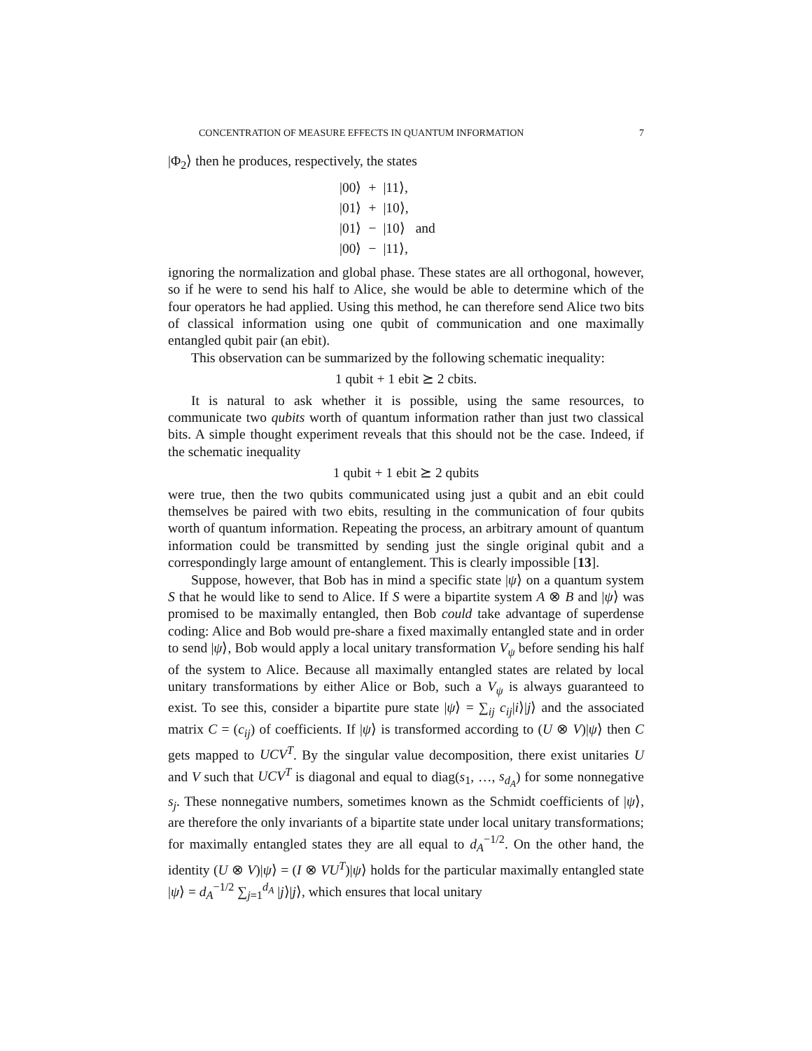CONCENTRATION OF MEASURE EFFECTS IN QUANTUM INFORMATION 7
|Φ<sub>2</sub>⟩ then he produces, respectively, the states
| /00⟩ | + | /11⟩, | |
| /01⟩ | + | /10⟩, | |
| /01⟩ | − | /10⟩ | and |
| /00⟩ | − | /11⟩, | |
ignoring the normalization and global phase. These states are all orthogonal, however, so if he were to send his half to Alice, she would be able to determine which of the four operators he had applied. Using this method, he can therefore send Alice two bits of classical information using one qubit of communication and one maximally entangled qubit pair (an ebit).
This observation can be summarized by the following schematic inequality:
1 qubit + 1 ebit ⪰ 2 cbits.
It is natural to ask whether it is possible, using the same resources, to communicate two qubits worth of quantum information rather than just two classical bits. A simple thought experiment reveals that this should not be the case. Indeed, if the schematic inequality
1 qubit + 1 ebit ⪰ 2 qubits
were true, then the two qubits communicated using just a qubit and an ebit could themselves be paired with two ebits, resulting in the communication of four qubits worth of quantum information. Repeating the process, an arbitrary amount of quantum information could be transmitted by sending just the single original qubit and a correspondingly large amount of entanglement. This is clearly impossible [13].
Suppose, however, that Bob has in mind a specific state |ψ⟩ on a quantum system S that he would like to send to Alice. If S were a bipartite system A ⊗ B and |ψ⟩ was promised to be maximally entangled, then Bob could take advantage of superdense coding: Alice and Bob would pre-share a fixed maximally entangled state and in order to send |ψ⟩, Bob would apply a local unitary transformation V<sub>ψ</sub> before sending his half of the system to Alice. Because all maximally entangled states are related by local unitary transformations by either Alice or Bob, such a V<sub>ψ</sub> is always guaranteed to exist. To see this, consider a bipartite pure state |ψ⟩ = ∑<sub>ij</sub> c<sub>ij</sub>|i⟩|j⟩ and the associated matrix C = (c<sub>ij</sub>) of coefficients. If |ψ⟩ is transformed according to (U ⊗ V)|ψ⟩ then C gets mapped to UCV<sup>T</sup>. By the singular value decomposition, there exist unitaries U and V such that UCV<sup>T</sup> is diagonal and equal to diag(s<sub>1</sub>, …, s<sub>d<sub>A</sub></sub>) for some nonnegative s<sub>j</sub>. These nonnegative numbers, sometimes known as the Schmidt coefficients of |ψ⟩, are therefore the only invariants of a bipartite state under local unitary transformations; for maximally entangled states they are all equal to d<sub>A</sub><sup>−1/2</sup>. On the other hand, the identity (U ⊗ V)|ψ⟩ = (I ⊗ VU<sup>T</sup>)|ψ⟩ holds for the particular maximally entangled state |ψ⟩ = d<sub>A</sub><sup>−1/2</sup> ∑<sub>j=1</sub><sup>d<sub>A</sub></sup> |j⟩|j⟩, which ensures that local unitary